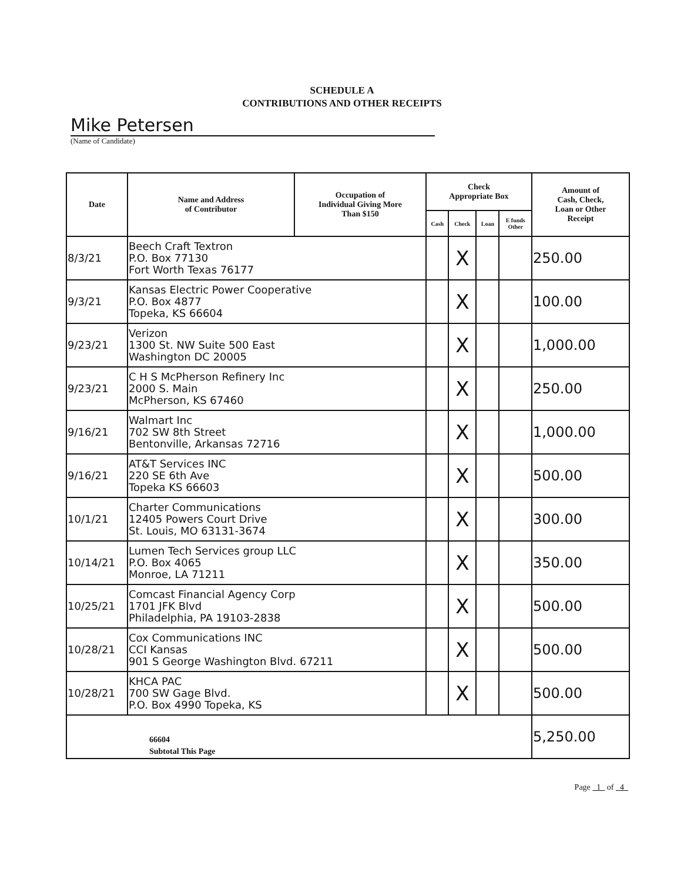SCHEDULE A
CONTRIBUTIONS AND OTHER RECEIPTS
Mike Petersen
(Name of Candidate)
| Date | Name and Address of Contributor | Occupation of Individual Giving More Than $150 | Check Appropriate Box | | | | Amount of Cash, Check, Loan or Other Receipt |
| --- | --- | --- | --- | --- | --- | --- | --- |
| | | | Cash | Check | Loan | E funds Other | |
| 8/3/21 | Beech Craft Textron P.O. Box 77130 Fort Worth Texas 76177 | | | X | | | 250.00 |
| 9/3/21 | Kansas Electric Power Cooperative P.O. Box 4877 Topeka, KS 66604 | | | X | | | 100.00 |
| 9/23/21 | Verizon 1300 St. NW Suite 500 East Washington DC 20005 | | | X | | | 1,000.00 |
| 9/23/21 | C H S McPherson Refinery Inc 2000 S. Main McPherson, KS 67460 | | | X | | | 250.00 |
| 9/16/21 | Walmart Inc 702 SW 8th Street Bentonville, Arkansas 72716 | | | X | | | 1,000.00 |
| 9/16/21 | AT&T Services INC 220 SE 6th Ave Topeka KS 66603 | | | X | | | 500.00 |
| 10/1/21 | Charter Communications 12405 Powers Court Drive St. Louis, MO 63131-3674 | | | X | | | 300.00 |
| 10/14/21 | Lumen Tech Services group LLC P.O. Box 4065 Monroe, LA 71211 | | | X | | | 350.00 |
| 10/25/21 | Comcast Financial Agency Corp 1701 JFK Blvd Philadelphia, PA 19103-2838 | | | X | | | 500.00 |
| 10/28/21 | Cox Communications INC CCI Kansas 901 S George Washington Blvd. 67211 | | | X | | | 500.00 |
| 10/28/21 | KHCA PAC 700 SW Gage Blvd. P.O. Box 4990 Topeka, KS | | | X | | | 500.00 |
| 66604 Subtotal This Page | | | | | | | 5,250.00 |
Page 1 of 4